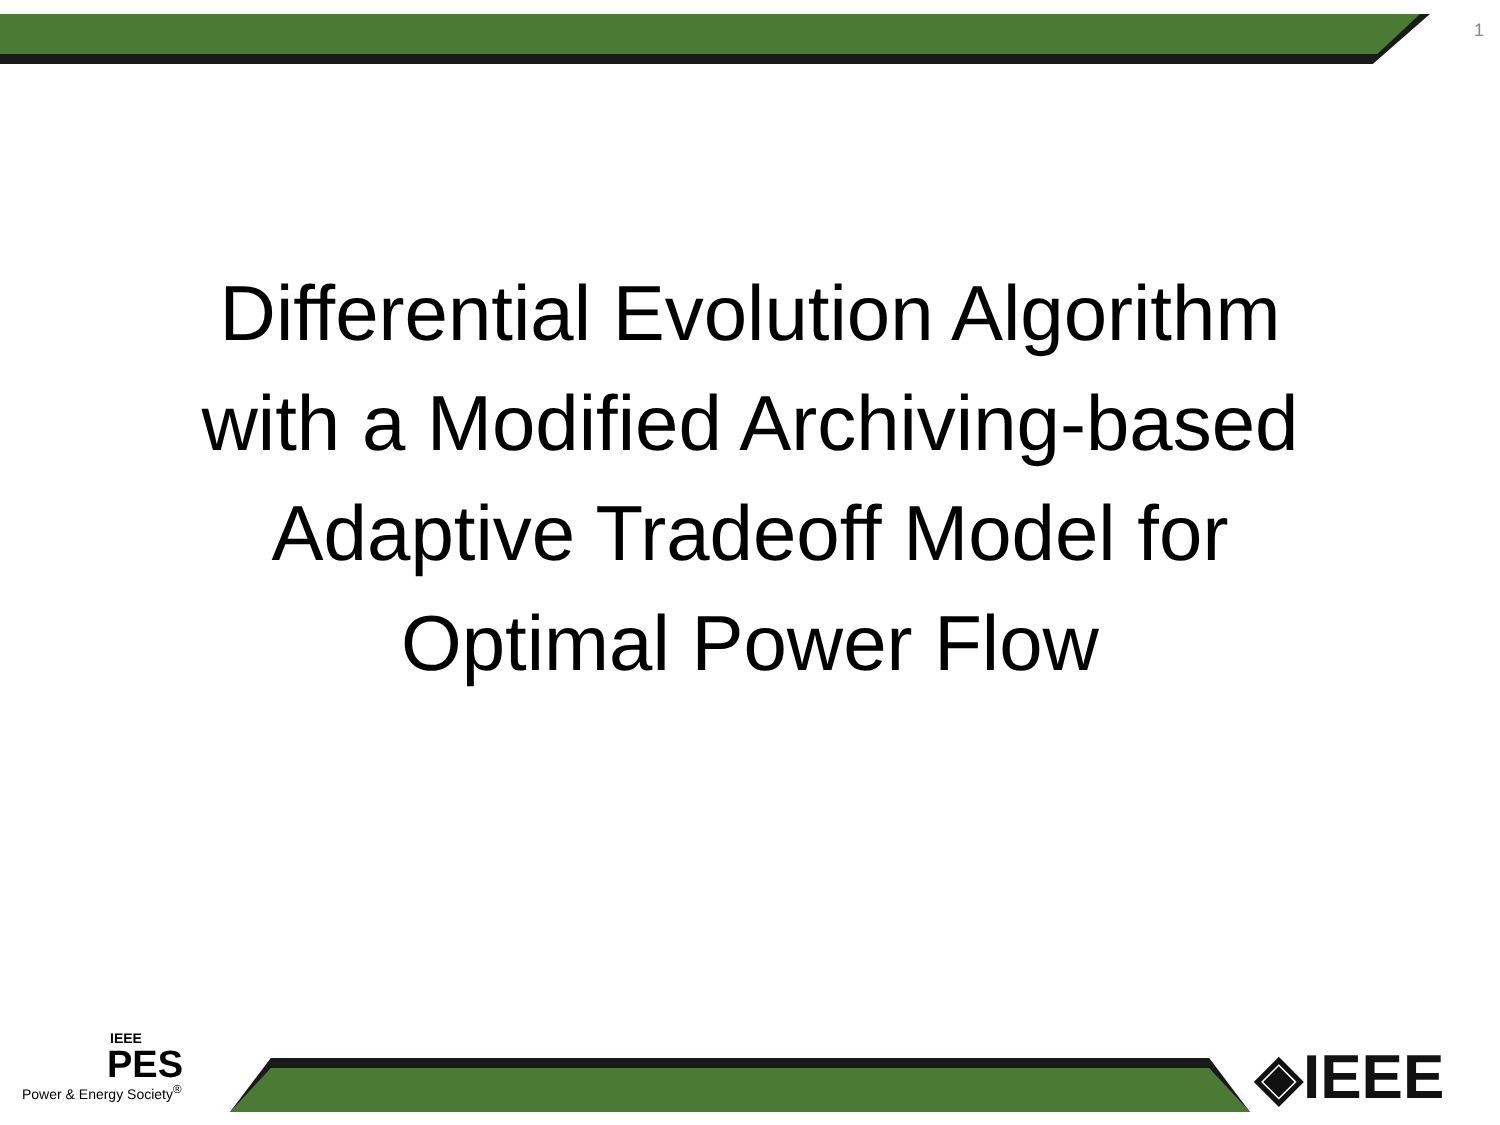1
Differential Evolution Algorithm
with a Modified Archiving-based
Adaptive Tradeoff Model for
Optimal Power Flow
IEEE
PES
Power & Energy Society<sup>®</sup>
◈IEEE